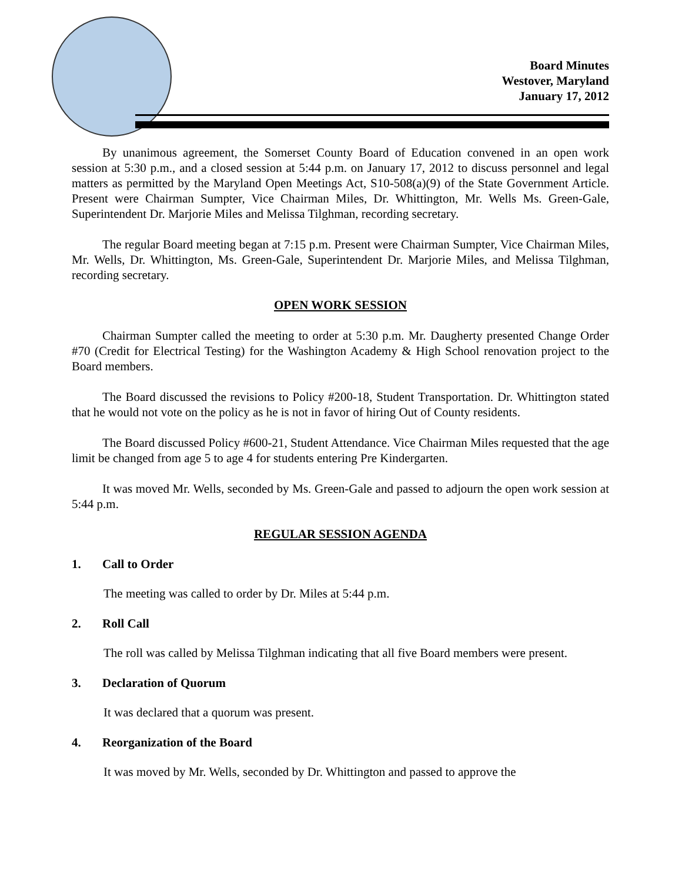Board Minutes
Westover, Maryland
January 17, 2012
By unanimous agreement, the Somerset County Board of Education convened in an open work session at 5:30 p.m., and a closed session at 5:44 p.m. on January 17, 2012 to discuss personnel and legal matters as permitted by the Maryland Open Meetings Act, S10-508(a)(9) of the State Government Article. Present were Chairman Sumpter, Vice Chairman Miles, Dr. Whittington, Mr. Wells Ms. Green-Gale, Superintendent Dr. Marjorie Miles and Melissa Tilghman, recording secretary.
The regular Board meeting began at 7:15 p.m. Present were Chairman Sumpter, Vice Chairman Miles, Mr. Wells, Dr. Whittington, Ms. Green-Gale, Superintendent Dr. Marjorie Miles, and Melissa Tilghman, recording secretary.
OPEN WORK SESSION
Chairman Sumpter called the meeting to order at 5:30 p.m. Mr. Daugherty presented Change Order #70 (Credit for Electrical Testing) for the Washington Academy & High School renovation project to the Board members.
The Board discussed the revisions to Policy #200-18, Student Transportation. Dr. Whittington stated that he would not vote on the policy as he is not in favor of hiring Out of County residents.
The Board discussed Policy #600-21, Student Attendance. Vice Chairman Miles requested that the age limit be changed from age 5 to age 4 for students entering Pre Kindergarten.
It was moved Mr. Wells, seconded by Ms. Green-Gale and passed to adjourn the open work session at 5:44 p.m.
REGULAR SESSION AGENDA
1. Call to Order
The meeting was called to order by Dr. Miles at 5:44 p.m.
2. Roll Call
The roll was called by Melissa Tilghman indicating that all five Board members were present.
3. Declaration of Quorum
It was declared that a quorum was present.
4. Reorganization of the Board
It was moved by Mr. Wells, seconded by Dr. Whittington and passed to approve the